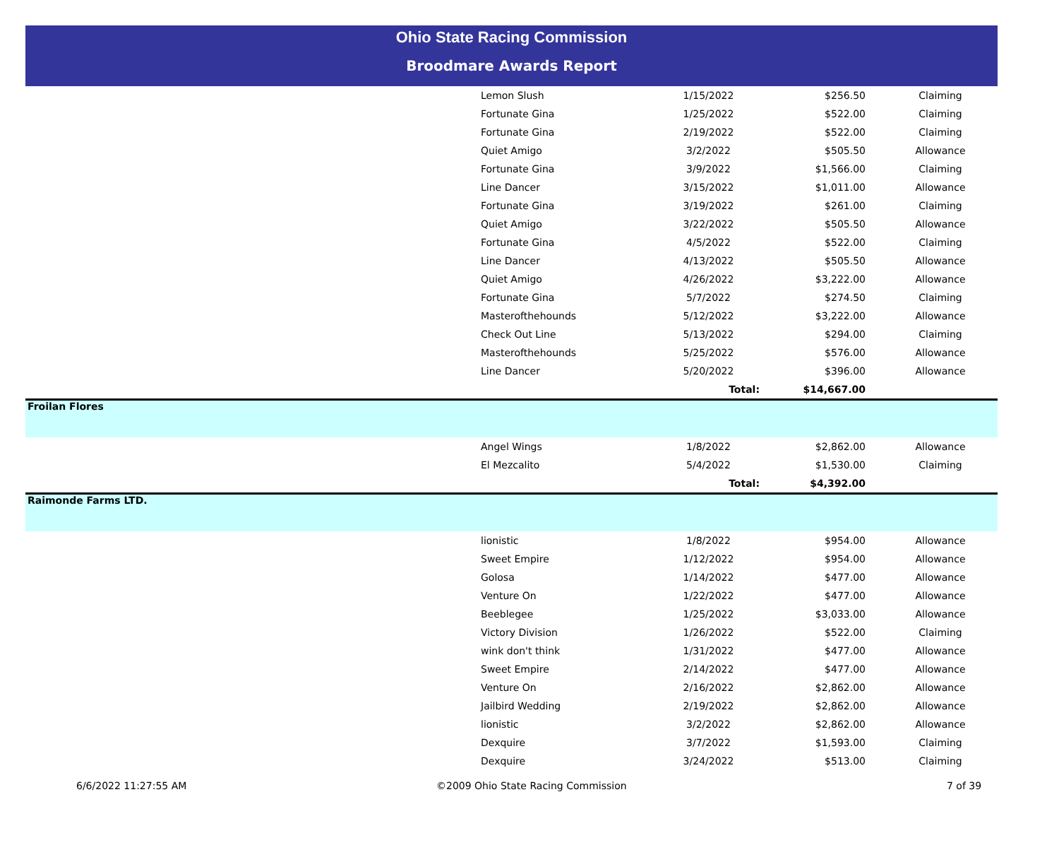Ohio State Racing Commission
Broodmare Awards Report
| | Lemon Slush | 1/15/2022 | $256.50 | Claiming |
| | Fortunate Gina | 1/25/2022 | $522.00 | Claiming |
| | Fortunate Gina | 2/19/2022 | $522.00 | Claiming |
| | Quiet Amigo | 3/2/2022 | $505.50 | Allowance |
| | Fortunate Gina | 3/9/2022 | $1,566.00 | Claiming |
| | Line Dancer | 3/15/2022 | $1,011.00 | Allowance |
| | Fortunate Gina | 3/19/2022 | $261.00 | Claiming |
| | Quiet Amigo | 3/22/2022 | $505.50 | Allowance |
| | Fortunate Gina | 4/5/2022 | $522.00 | Claiming |
| | Line Dancer | 4/13/2022 | $505.50 | Allowance |
| | Quiet Amigo | 4/26/2022 | $3,222.00 | Allowance |
| | Fortunate Gina | 5/7/2022 | $274.50 | Claiming |
| | Masterofthehounds | 5/12/2022 | $3,222.00 | Allowance |
| | Check Out Line | 5/13/2022 | $294.00 | Claiming |
| | Masterofthehounds | 5/25/2022 | $576.00 | Allowance |
| | Line Dancer | 5/20/2022 | $396.00 | Allowance |
| | | Total: | $14,667.00 | |
| Froilan Flores | | | | |
| | Angel Wings | 1/8/2022 | $2,862.00 | Allowance |
| | El Mezcalito | 5/4/2022 | $1,530.00 | Claiming |
| | | Total: | $4,392.00 | |
| Raimonde Farms LTD. | | | | |
| | lionistic | 1/8/2022 | $954.00 | Allowance |
| | Sweet Empire | 1/12/2022 | $954.00 | Allowance |
| | Golosa | 1/14/2022 | $477.00 | Allowance |
| | Venture On | 1/22/2022 | $477.00 | Allowance |
| | Beeblegee | 1/25/2022 | $3,033.00 | Allowance |
| | Victory Division | 1/26/2022 | $522.00 | Claiming |
| | wink don't think | 1/31/2022 | $477.00 | Allowance |
| | Sweet Empire | 2/14/2022 | $477.00 | Allowance |
| | Venture On | 2/16/2022 | $2,862.00 | Allowance |
| | Jailbird Wedding | 2/19/2022 | $2,862.00 | Allowance |
| | lionistic | 3/2/2022 | $2,862.00 | Allowance |
| | Dexquire | 3/7/2022 | $1,593.00 | Claiming |
| | Dexquire | 3/24/2022 | $513.00 | Claiming |
6/6/2022 11:27:55 AM ©2009 Ohio State Racing Commission 7 of 39